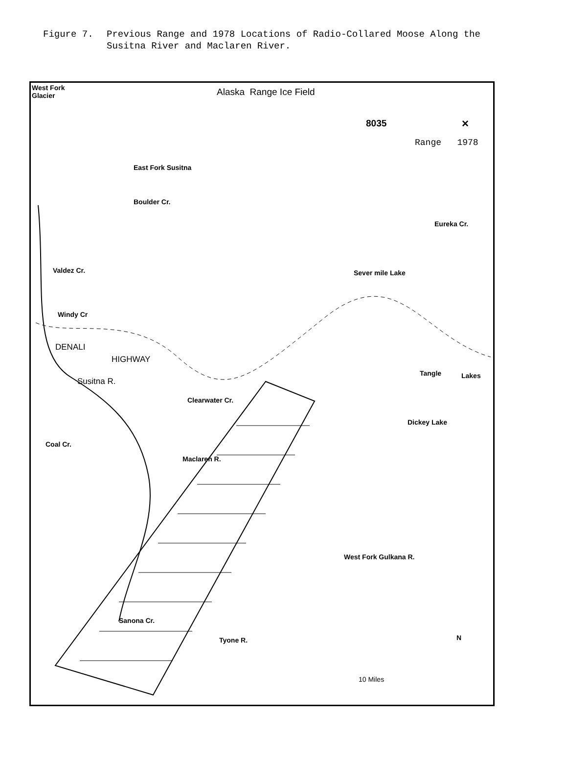Figure 7. Previous Range and 1978 Locations of Radio-Collared Moose Along the
Susitna River and Maclaren River.
West Fork
Glacier Alaska Range Ice Field
8035 ✕
Range 1978
East Fork Susitna
Boulder Cr.
Eureka Cr.
Valdez Cr. Sever mile Lake
Windy Cr
DENALI
HIGHWAY
Susitna R.
Tangle Lakes
Clearwater Cr.
Dickey Lake
Coal Cr.
Maclaren R.
West Fork Gulkana R.
Sanona Cr.
Tyone R. N
10 Miles